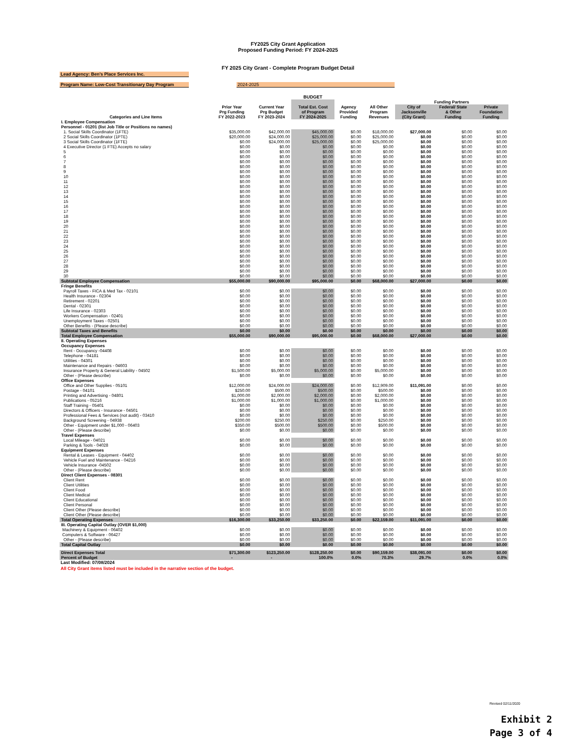FY2025 City Grant Application
Proposed Funding Period: FY 2024-2025
FY 2025 City Grant - Complete Program Budget Detail
Lead Agency: Ben's Place Services Inc.
Program Name: Low-Cost Transitionary Day Program
2024-2025
BUDGET
| | | | | | | Funding Partners | | |
| --- | --- | --- | --- | --- | --- | --- | --- | --- |
| Categories and Line Items | Prior Year Prg Funding FY 2022-2023 | Current Year Prg Budget FY 2023-2024 | Total Est. Cost of Program FY 2024-2025 | Agency Provided Funding | All Other Program Revenues | City of Jacksonville (City Grant) | Federal/ State & Other Funding | Private Foundation Funding |
| I. Employee Compensation | | | | | | | | |
| Personnel - 01201 (list Job Title or Positions no names) | | | | | | | | |
| 1. Social Skills Coordinator (1FTE) | $35,000.00 | $42,000.00 | $45,000.00 | $0.00 | $18,000.00 | $27,000.00 | $0.00 | $0.00 |
| 2 Social Skills Coordinator (1PTE) | $20,000.00 | $24,000.00 | $25,000.00 | $0.00 | $25,000.00 | $0.00 | $0.00 | $0.00 |
| 3 Social Skills Coordinator (1FTE) | $0.00 | $24,000.00 | $25,000.00 | $0.00 | $25,000.00 | $0.00 | $0.00 | $0.00 |
| 4 Executive Director (1 FTE) Accepts no salary | $0.00 | $0.00 | $0.00 | $0.00 | $0.00 | $0.00 | $0.00 | $0.00 |
| 5 | $0.00 | $0.00 | $0.00 | $0.00 | $0.00 | $0.00 | $0.00 | $0.00 |
| 6 | $0.00 | $0.00 | $0.00 | $0.00 | $0.00 | $0.00 | $0.00 | $0.00 |
| 7 | $0.00 | $0.00 | $0.00 | $0.00 | $0.00 | $0.00 | $0.00 | $0.00 |
| 8 | $0.00 | $0.00 | $0.00 | $0.00 | $0.00 | $0.00 | $0.00 | $0.00 |
| 9 | $0.00 | $0.00 | $0.00 | $0.00 | $0.00 | $0.00 | $0.00 | $0.00 |
| 10 | $0.00 | $0.00 | $0.00 | $0.00 | $0.00 | $0.00 | $0.00 | $0.00 |
| 11 | $0.00 | $0.00 | $0.00 | $0.00 | $0.00 | $0.00 | $0.00 | $0.00 |
| 12 | $0.00 | $0.00 | $0.00 | $0.00 | $0.00 | $0.00 | $0.00 | $0.00 |
| 13 | $0.00 | $0.00 | $0.00 | $0.00 | $0.00 | $0.00 | $0.00 | $0.00 |
| 14 | $0.00 | $0.00 | $0.00 | $0.00 | $0.00 | $0.00 | $0.00 | $0.00 |
| 15 | $0.00 | $0.00 | $0.00 | $0.00 | $0.00 | $0.00 | $0.00 | $0.00 |
| 16 | $0.00 | $0.00 | $0.00 | $0.00 | $0.00 | $0.00 | $0.00 | $0.00 |
| 17 | $0.00 | $0.00 | $0.00 | $0.00 | $0.00 | $0.00 | $0.00 | $0.00 |
| 18 | $0.00 | $0.00 | $0.00 | $0.00 | $0.00 | $0.00 | $0.00 | $0.00 |
| 19 | $0.00 | $0.00 | $0.00 | $0.00 | $0.00 | $0.00 | $0.00 | $0.00 |
| 20 | $0.00 | $0.00 | $0.00 | $0.00 | $0.00 | $0.00 | $0.00 | $0.00 |
| 21 | $0.00 | $0.00 | $0.00 | $0.00 | $0.00 | $0.00 | $0.00 | $0.00 |
| 22 | $0.00 | $0.00 | $0.00 | $0.00 | $0.00 | $0.00 | $0.00 | $0.00 |
| 23 | $0.00 | $0.00 | $0.00 | $0.00 | $0.00 | $0.00 | $0.00 | $0.00 |
| 24 | $0.00 | $0.00 | $0.00 | $0.00 | $0.00 | $0.00 | $0.00 | $0.00 |
| 25 | $0.00 | $0.00 | $0.00 | $0.00 | $0.00 | $0.00 | $0.00 | $0.00 |
| 26 | $0.00 | $0.00 | $0.00 | $0.00 | $0.00 | $0.00 | $0.00 | $0.00 |
| 27 | $0.00 | $0.00 | $0.00 | $0.00 | $0.00 | $0.00 | $0.00 | $0.00 |
| 28 | $0.00 | $0.00 | $0.00 | $0.00 | $0.00 | $0.00 | $0.00 | $0.00 |
| 29 | $0.00 | $0.00 | $0.00 | $0.00 | $0.00 | $0.00 | $0.00 | $0.00 |
| 30 | $0.00 | $0.00 | $0.00 | $0.00 | $0.00 | $0.00 | $0.00 | $0.00 |
| Subtotal Employee Compensation | $55,000.00 | $90,000.00 | $95,000.00 | $0.00 | $68,000.00 | $27,000.00 | $0.00 | $0.00 |
| Fringe Benefits | | | | | | | | |
| Payroll Taxes - FICA & Med Tax - 02101 | $0.00 | $0.00 | $0.00 | $0.00 | $0.00 | $0.00 | $0.00 | $0.00 |
| Health Insurance - 02304 | $0.00 | $0.00 | $0.00 | $0.00 | $0.00 | $0.00 | $0.00 | $0.00 |
| Retirement - 02201 | $0.00 | $0.00 | $0.00 | $0.00 | $0.00 | $0.00 | $0.00 | $0.00 |
| Dental - 02301 | $0.00 | $0.00 | $0.00 | $0.00 | $0.00 | $0.00 | $0.00 | $0.00 |
| Life Insurance - 02303 | $0.00 | $0.00 | $0.00 | $0.00 | $0.00 | $0.00 | $0.00 | $0.00 |
| Workers Compensation - 02401 | $0.00 | $0.00 | $0.00 | $0.00 | $0.00 | $0.00 | $0.00 | $0.00 |
| Unemployment Taxes - 02501 | $0.00 | $0.00 | $0.00 | $0.00 | $0.00 | $0.00 | $0.00 | $0.00 |
| Other Benefits - (Please describe) | $0.00 | $0.00 | $0.00 | $0.00 | $0.00 | $0.00 | $0.00 | $0.00 |
| Subtotal Taxes and Benefits | $0.00 | $0.00 | $0.00 | $0.00 | $0.00 | $0.00 | $0.00 | $0.00 |
| Total Employee Compensation | $55,000.00 | $90,000.00 | $95,000.00 | $0.00 | $68,000.00 | $27,000.00 | $0.00 | $0.00 |
| II. Operating Expenses | | | | | | | | |
| Occupancy Expenses | | | | | | | | |
| Rent - Occupancy -04408 | $0.00 | $0.00 | $0.00 | $0.00 | $0.00 | $0.00 | $0.00 | $0.00 |
| Telephone - 04181 | $0.00 | $0.00 | $0.00 | $0.00 | $0.00 | $0.00 | $0.00 | $0.00 |
| Utilities - 04301 | $0.00 | $0.00 | $0.00 | $0.00 | $0.00 | $0.00 | $0.00 | $0.00 |
| Maintenance and Repairs - 04603 | $0.00 | $0.00 | $0.00 | $0.00 | $0.00 | $0.00 | $0.00 | $0.00 |
| Insurance Property & General Liability - 04502 | $1,500.00 | $5,000.00 | $5,000.00 | $0.00 | $5,000.00 | $0.00 | $0.00 | $0.00 |
| Other - (Please describe) | $0.00 | $0.00 | $0.00 | $0.00 | $0.00 | $0.00 | $0.00 | $0.00 |
| Office Expenses | | | | | | | | |
| Office and Other Supplies - 05101 | $12,000.00 | $24,000.00 | $24,000.00 | $0.00 | $12,909.00 | $11,091.00 | $0.00 | $0.00 |
| Postage - 04101 | $250.00 | $500.00 | $500.00 | $0.00 | $500.00 | $0.00 | $0.00 | $0.00 |
| Printing and Advertising - 04801 | $1,000.00 | $2,000.00 | $2,000.00 | $0.00 | $2,000.00 | $0.00 | $0.00 | $0.00 |
| Publications - 05216 | $1,000.00 | $1,000.00 | $1,000.00 | $0.00 | $1,000.00 | $0.00 | $0.00 | $0.00 |
| Staff Training - 05401 | $0.00 | $0.00 | $0.00 | $0.00 | $0.00 | $0.00 | $0.00 | $0.00 |
| Directors & Officers - Insurance - 04501 | $0.00 | $0.00 | $0.00 | $0.00 | $0.00 | $0.00 | $0.00 | $0.00 |
| Professional Fees & Services (not audit) - 03410 | $0.00 | $0.00 | $0.00 | $0.00 | $0.00 | $0.00 | $0.00 | $0.00 |
| Background Screening - 04938 | $200.00 | $250.00 | $250.00 | $0.00 | $250.00 | $0.00 | $0.00 | $0.00 |
| Other - Equipment under $1,000 - 06403 | $350.00 | $500.00 | $500.00 | $0.00 | $500.00 | $0.00 | $0.00 | $0.00 |
| Other - (Please describe) | $0.00 | $0.00 | $0.00 | $0.00 | $0.00 | $0.00 | $0.00 | $0.00 |
| Travel Expenses | | | | | | | | |
| Local Mileage - 04021 | $0.00 | $0.00 | $0.00 | $0.00 | $0.00 | $0.00 | $0.00 | $0.00 |
| Parking & Tools - 04028 | $0.00 | $0.00 | $0.00 | $0.00 | $0.00 | $0.00 | $0.00 | $0.00 |
| Equipment Expenses | | | | | | | | |
| Rental & Leases - Equipment - 04402 | $0.00 | $0.00 | $0.00 | $0.00 | $0.00 | $0.00 | $0.00 | $0.00 |
| Vehicle Fuel and Maintenance - 04216 | $0.00 | $0.00 | $0.00 | $0.00 | $0.00 | $0.00 | $0.00 | $0.00 |
| Vehicle Insurance -04502 | $0.00 | $0.00 | $0.00 | $0.00 | $0.00 | $0.00 | $0.00 | $0.00 |
| Other - (Please describe) | $0.00 | $0.00 | $0.00 | $0.00 | $0.00 | $0.00 | $0.00 | $0.00 |
| Direct Client Expenses - 08301 | | | | | | | | |
| Client Rent | $0.00 | $0.00 | $0.00 | $0.00 | $0.00 | $0.00 | $0.00 | $0.00 |
| Client Utilities | $0.00 | $0.00 | $0.00 | $0.00 | $0.00 | $0.00 | $0.00 | $0.00 |
| Client Food | $0.00 | $0.00 | $0.00 | $0.00 | $0.00 | $0.00 | $0.00 | $0.00 |
| Client Medical | $0.00 | $0.00 | $0.00 | $0.00 | $0.00 | $0.00 | $0.00 | $0.00 |
| Client Educational | $0.00 | $0.00 | $0.00 | $0.00 | $0.00 | $0.00 | $0.00 | $0.00 |
| Client Personal | $0.00 | $0.00 | $0.00 | $0.00 | $0.00 | $0.00 | $0.00 | $0.00 |
| Client Other (Please describe) | $0.00 | $0.00 | $0.00 | $0.00 | $0.00 | $0.00 | $0.00 | $0.00 |
| Client Other (Please describe) | $0.00 | $0.00 | $0.00 | $0.00 | $0.00 | $0.00 | $0.00 | $0.00 |
| Total Operating Expenses | $16,300.00 | $33,250.00 | $33,250.00 | $0.00 | $22,159.00 | $11,091.00 | $0.00 | $0.00 |
| III. Operating Capital Outlay (OVER $1,000) | | | | | | | | |
| Machinery & Equipment - 06402 | $0.00 | $0.00 | $0.00 | $0.00 | $0.00 | $0.00 | $0.00 | $0.00 |
| Computers & Software - 06427 | $0.00 | $0.00 | $0.00 | $0.00 | $0.00 | $0.00 | $0.00 | $0.00 |
| Other - (Please describe) | $0.00 | $0.00 | $0.00 | $0.00 | $0.00 | $0.00 | $0.00 | $0.00 |
| Total Capital Outlay | $0.00 | $0.00 | $0.00 | $0.00 | $0.00 | $0.00 | $0.00 | $0.00 |
| Direct Expenses Total | $71,300.00 | $123,250.00 | $128,250.00 | $0.00 | $90,159.00 | $38,091.00 | $0.00 | $0.00 |
| Percent of Budget | - | - | 100.0% | 0.0% | 70.3% | 29.7% | 0.0% | 0.0% |
Last Modified: 07/08/2024
All City Grant items listed must be included in the narrative section of the budget.
Revised 02/11/2020
Exhibit 2
Page 3 of 4